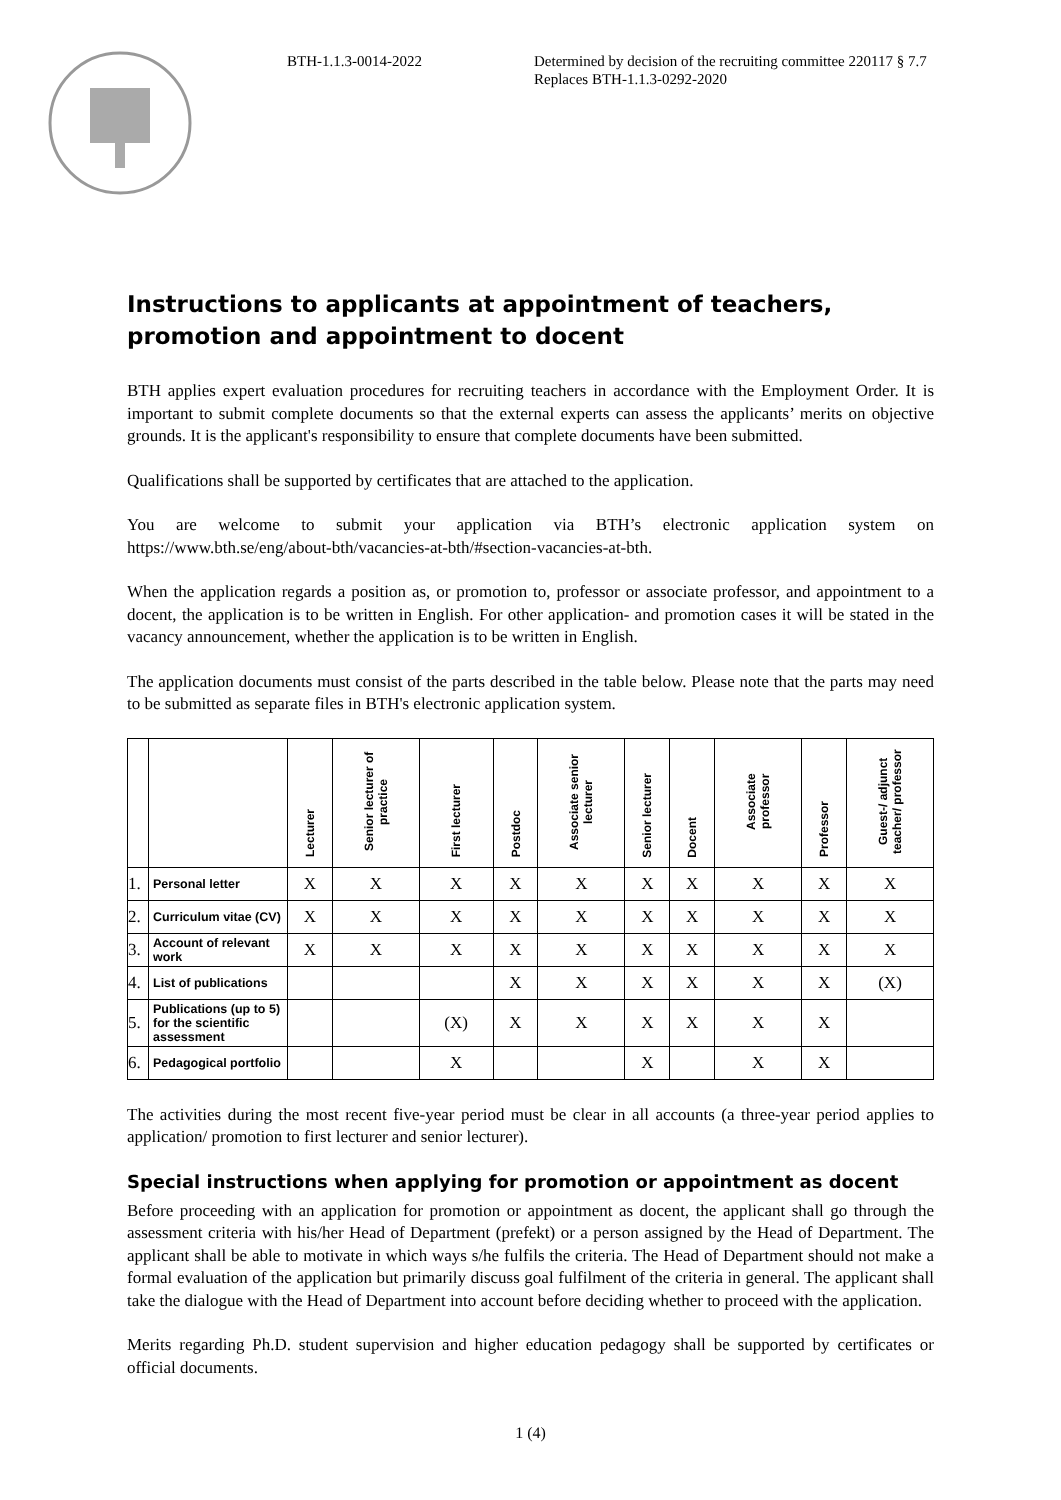BTH-1.1.3-0014-2022
Determined by decision of the recruiting committee 220117 § 7.7
Replaces BTH-1.1.3-0292-2020
Instructions to applicants at appointment of teachers, promotion and appointment to docent
BTH applies expert evaluation procedures for recruiting teachers in accordance with the Employment Order. It is important to submit complete documents so that the external experts can assess the applicants’ merits on objective grounds. It is the applicant's responsibility to ensure that complete documents have been submitted.
Qualifications shall be supported by certificates that are attached to the application.
You are welcome to submit your application via BTH’s electronic application system on https://www.bth.se/eng/about-bth/vacancies-at-bth/#section-vacancies-at-bth.
When the application regards a position as, or promotion to, professor or associate professor, and appointment to a docent, the application is to be written in English. For other application- and promotion cases it will be stated in the vacancy announcement, whether the application is to be written in English.
The application documents must consist of the parts described in the table below. Please note that the parts may need to be submitted as separate files in BTH's electronic application system.
| | | Lecturer | Senior lecturer of practice | First lecturer | Postdoc | Associate senior lecturer | Senior lecturer | Docent | Associate professor | Professor | Guest-/ adjunct teacher/ professor |
| --- | --- | --- | --- | --- | --- | --- | --- | --- | --- | --- | --- |
| 1. | Personal letter | X | X | X | X | X | X | X | X | X | X |
| 2. | Curriculum vitae (CV) | X | X | X | X | X | X | X | X | X | X |
| 3. | Account of relevant work | X | X | X | X | X | X | X | X | X | X |
| 4. | List of publications | | | | X | X | X | X | X | X | (X) |
| 5. | Publications (up to 5) for the scientific assessment | | | (X) | X | X | X | X | X | X | |
| 6. | Pedagogical portfolio | | | X | | | X | | X | X | |
The activities during the most recent five-year period must be clear in all accounts (a three-year period applies to application/ promotion to first lecturer and senior lecturer).
Special instructions when applying for promotion or appointment as docent
Before proceeding with an application for promotion or appointment as docent, the applicant shall go through the assessment criteria with his/her Head of Department (prefekt) or a person assigned by the Head of Department. The applicant shall be able to motivate in which ways s/he fulfils the criteria. The Head of Department should not make a formal evaluation of the application but primarily discuss goal fulfilment of the criteria in general. The applicant shall take the dialogue with the Head of Department into account before deciding whether to proceed with the application.
Merits regarding Ph.D. student supervision and higher education pedagogy shall be supported by certificates or official documents.
1 (4)